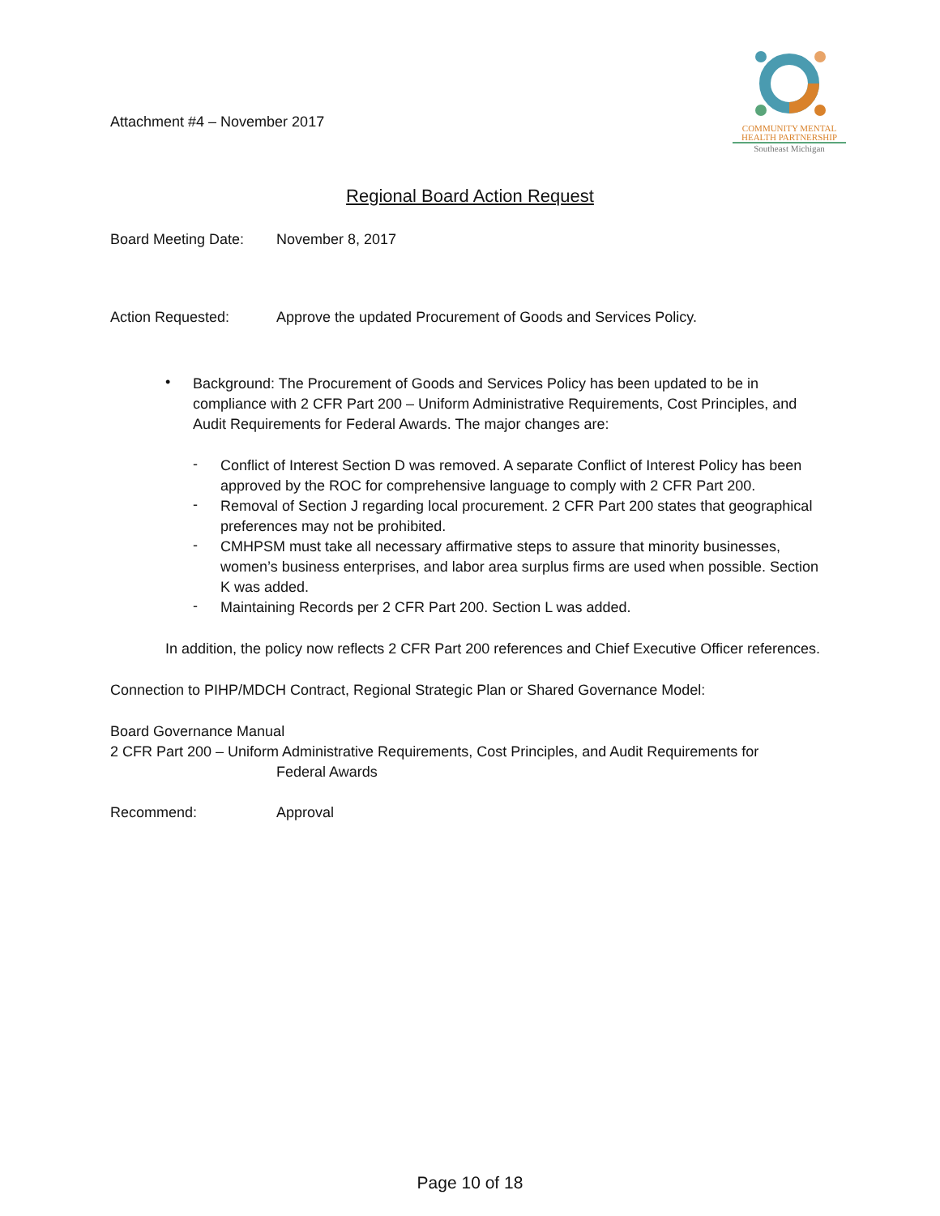Attachment #4 – November 2017
COMMUNITY MENTAL
HEALTH PARTNERSHIP
Southeast Michigan
Regional Board Action Request
Board Meeting Date:
November 8, 2017
Action Requested: Approve the updated Procurement of Goods and Services Policy.
•
Background: The Procurement of Goods and Services Policy has been updated to be in compliance with 2 CFR Part 200 – Uniform Administrative Requirements, Cost Principles, and Audit Requirements for Federal Awards. The major changes are:
-
Conflict of Interest Section D was removed. A separate Conflict of Interest Policy has been approved by the ROC for comprehensive language to comply with 2 CFR Part 200.
-
Removal of Section J regarding local procurement. 2 CFR Part 200 states that geographical preferences may not be prohibited.
-
CMHPSM must take all necessary affirmative steps to assure that minority businesses, women’s business enterprises, and labor area surplus firms are used when possible. Section K was added.
-
Maintaining Records per 2 CFR Part 200. Section L was added.
In addition, the policy now reflects 2 CFR Part 200 references and Chief Executive Officer references.
Connection to PIHP/MDCH Contract, Regional Strategic Plan or Shared Governance Model:
Board Governance Manual
2 CFR Part 200 – Uniform Administrative Requirements, Cost Principles, and Audit Requirements for
Federal Awards
Recommend: Approval
Page 10 of 18